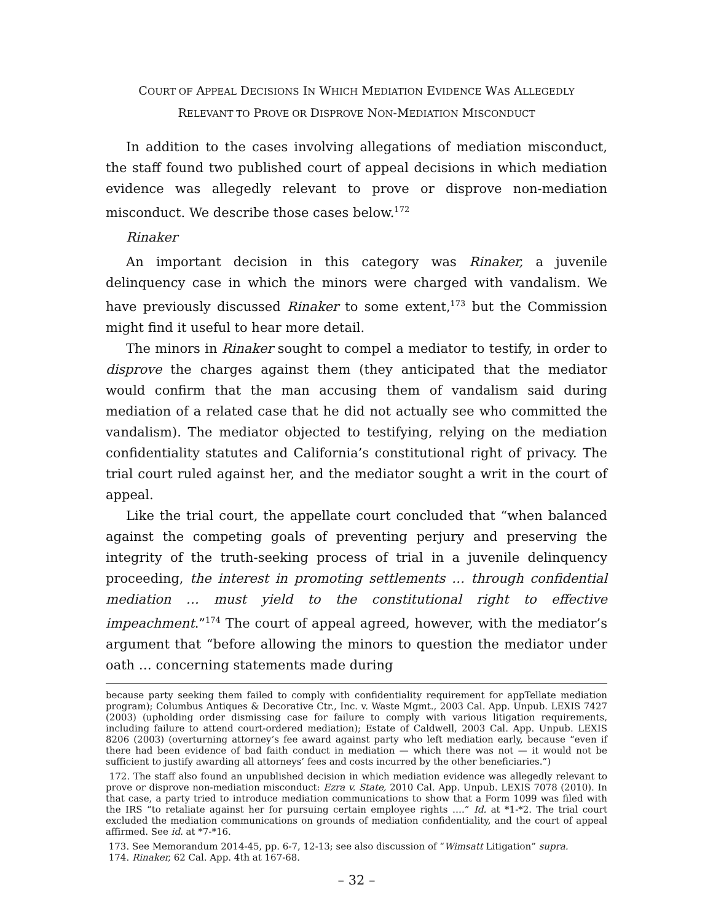COURT OF APPEAL DECISIONS IN WHICH MEDIATION EVIDENCE WAS ALLEGEDLY
RELEVANT TO PROVE OR DISPROVE NON-MEDIATION MISCONDUCT
In addition to the cases involving allegations of mediation misconduct, the staff found two published court of appeal decisions in which mediation evidence was allegedly relevant to prove or disprove non-mediation misconduct. We describe those cases below.<sup>172</sup>
Rinaker
An important decision in this category was Rinaker, a juvenile delinquency case in which the minors were charged with vandalism. We have previously discussed Rinaker to some extent,<sup>173</sup> but the Commission might find it useful to hear more detail.
The minors in Rinaker sought to compel a mediator to testify, in order to disprove the charges against them (they anticipated that the mediator would confirm that the man accusing them of vandalism said during mediation of a related case that he did not actually see who committed the vandalism). The mediator objected to testifying, relying on the mediation confidentiality statutes and California’s constitutional right of privacy. The trial court ruled against her, and the mediator sought a writ in the court of appeal.
Like the trial court, the appellate court concluded that “when balanced against the competing goals of preventing perjury and preserving the integrity of the truth-seeking process of trial in a juvenile delinquency proceeding, the interest in promoting settlements … through confidential mediation … must yield to the constitutional right to effective impeachment.”<sup>174</sup> The court of appeal agreed, however, with the mediator’s argument that “before allowing the minors to question the mediator under oath … concerning statements made during
because party seeking them failed to comply with confidentiality requirement for appTellate mediation program); Columbus Antiques & Decorative Ctr., Inc. v. Waste Mgmt., 2003 Cal. App. Unpub. LEXIS 7427 (2003) (upholding order dismissing case for failure to comply with various litigation requirements, including failure to attend court-ordered mediation); Estate of Caldwell, 2003 Cal. App. Unpub. LEXIS 8206 (2003) (overturning attorney’s fee award against party who left mediation early, because “even if there had been evidence of bad faith conduct in mediation — which there was not — it would not be sufficient to justify awarding all attorneys’ fees and costs incurred by the other beneficiaries.”)
172. The staff also found an unpublished decision in which mediation evidence was allegedly relevant to prove or disprove non-mediation misconduct: Ezra v. State, 2010 Cal. App. Unpub. LEXIS 7078 (2010). In that case, a party tried to introduce mediation communications to show that a Form 1099 was filed with the IRS “to retaliate against her for pursuing certain employee rights ….” Id. at *1-*2. The trial court excluded the mediation communications on grounds of mediation confidentiality, and the court of appeal affirmed. See id. at *7-*16.
173. See Memorandum 2014-45, pp. 6-7, 12-13; see also discussion of “Wimsatt Litigation” supra.
174. Rinaker, 62 Cal. App. 4th at 167-68.
– 32 –